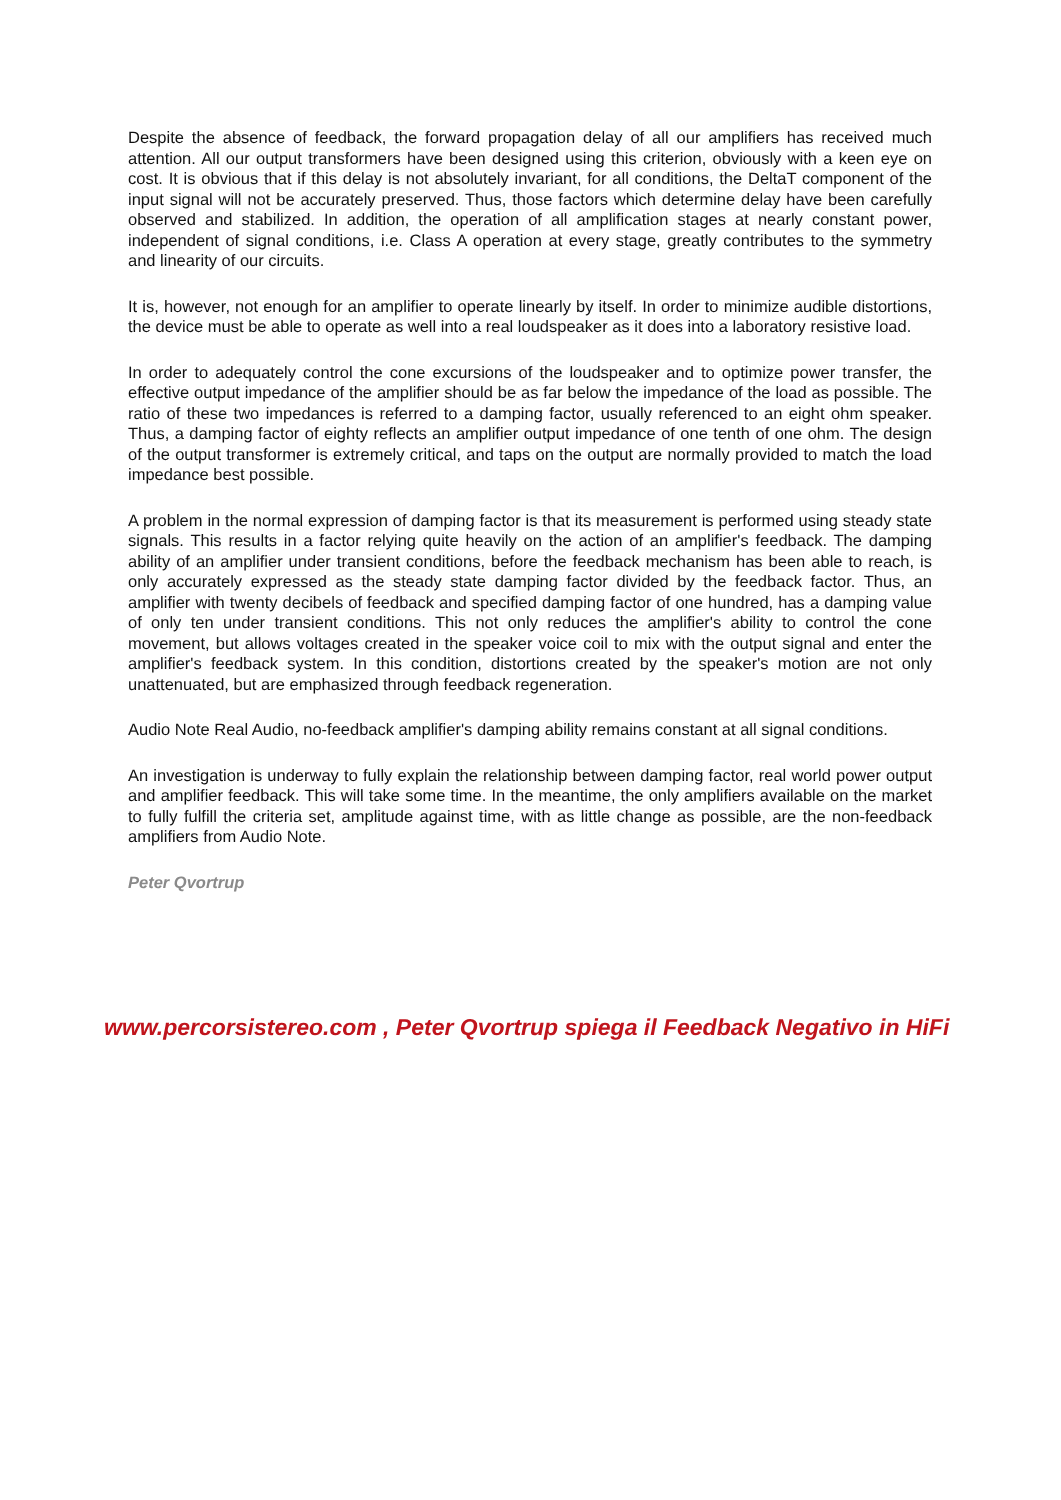Despite the absence of feedback, the forward propagation delay of all our amplifiers has received much attention. All our output transformers have been designed using this criterion, obviously with a keen eye on cost. It is obvious that if this delay is not absolutely invariant, for all conditions, the DeltaT component of the input signal will not be accurately preserved. Thus, those factors which determine delay have been carefully observed and stabilized. In addition, the operation of all amplification stages at nearly constant power, independent of signal conditions, i.e. Class A operation at every stage, greatly contributes to the symmetry and linearity of our circuits.
It is, however, not enough for an amplifier to operate linearly by itself. In order to minimize audible distortions, the device must be able to operate as well into a real loudspeaker as it does into a laboratory resistive load.
In order to adequately control the cone excursions of the loudspeaker and to optimize power transfer, the effective output impedance of the amplifier should be as far below the impedance of the load as possible. The ratio of these two impedances is referred to a damping factor, usually referenced to an eight ohm speaker. Thus, a damping factor of eighty reflects an amplifier output impedance of one tenth of one ohm. The design of the output transformer is extremely critical, and taps on the output are normally provided to match the load impedance best possible.
A problem in the normal expression of damping factor is that its measurement is performed using steady state signals. This results in a factor relying quite heavily on the action of an amplifier's feedback. The damping ability of an amplifier under transient conditions, before the feedback mechanism has been able to reach, is only accurately expressed as the steady state damping factor divided by the feedback factor. Thus, an amplifier with twenty decibels of feedback and specified damping factor of one hundred, has a damping value of only ten under transient conditions. This not only reduces the amplifier's ability to control the cone movement, but allows voltages created in the speaker voice coil to mix with the output signal and enter the amplifier's feedback system. In this condition, distortions created by the speaker's motion are not only unattenuated, but are emphasized through feedback regeneration.
Audio Note Real Audio, no-feedback amplifier's damping ability remains constant at all signal conditions.
An investigation is underway to fully explain the relationship between damping factor, real world power output and amplifier feedback. This will take some time. In the meantime, the only amplifiers available on the market to fully fulfill the criteria set, amplitude against time, with as little change as possible, are the non-feedback amplifiers from Audio Note.
Peter Qvortrup
www.percorsistereo.com , Peter Qvortrup spiega il Feedback Negativo in HiFi